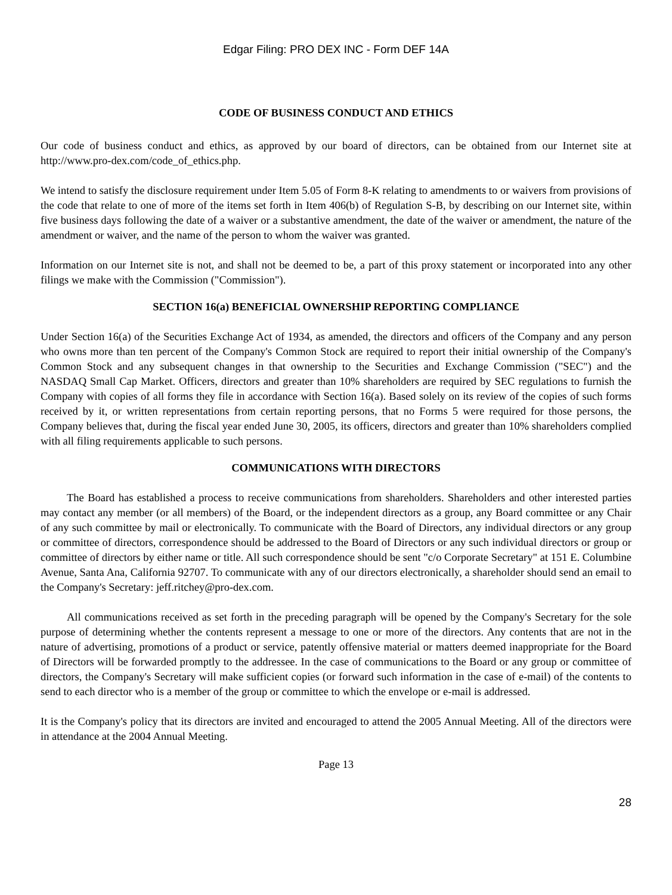Edgar Filing: PRO DEX INC - Form DEF 14A
CODE OF BUSINESS CONDUCT AND ETHICS
Our code of business conduct and ethics, as approved by our board of directors, can be obtained from our Internet site at http://www.pro-dex.com/code_of_ethics.php.
We intend to satisfy the disclosure requirement under Item 5.05 of Form 8-K relating to amendments to or waivers from provisions of the code that relate to one of more of the items set forth in Item 406(b) of Regulation S-B, by describing on our Internet site, within five business days following the date of a waiver or a substantive amendment, the date of the waiver or amendment, the nature of the amendment or waiver, and the name of the person to whom the waiver was granted.
Information on our Internet site is not, and shall not be deemed to be, a part of this proxy statement or incorporated into any other filings we make with the Commission ("Commission").
SECTION 16(a) BENEFICIAL OWNERSHIP REPORTING COMPLIANCE
Under Section 16(a) of the Securities Exchange Act of 1934, as amended, the directors and officers of the Company and any person who owns more than ten percent of the Company's Common Stock are required to report their initial ownership of the Company's Common Stock and any subsequent changes in that ownership to the Securities and Exchange Commission ("SEC") and the NASDAQ Small Cap Market. Officers, directors and greater than 10% shareholders are required by SEC regulations to furnish the Company with copies of all forms they file in accordance with Section 16(a). Based solely on its review of the copies of such forms received by it, or written representations from certain reporting persons, that no Forms 5 were required for those persons, the Company believes that, during the fiscal year ended June 30, 2005, its officers, directors and greater than 10% shareholders complied with all filing requirements applicable to such persons.
COMMUNICATIONS WITH DIRECTORS
The Board has established a process to receive communications from shareholders. Shareholders and other interested parties may contact any member (or all members) of the Board, or the independent directors as a group, any Board committee or any Chair of any such committee by mail or electronically. To communicate with the Board of Directors, any individual directors or any group or committee of directors, correspondence should be addressed to the Board of Directors or any such individual directors or group or committee of directors by either name or title. All such correspondence should be sent "c/o Corporate Secretary" at 151 E. Columbine Avenue, Santa Ana, California 92707. To communicate with any of our directors electronically, a shareholder should send an email to the Company's Secretary: jeff.ritchey@pro-dex.com.
All communications received as set forth in the preceding paragraph will be opened by the Company's Secretary for the sole purpose of determining whether the contents represent a message to one or more of the directors. Any contents that are not in the nature of advertising, promotions of a product or service, patently offensive material or matters deemed inappropriate for the Board of Directors will be forwarded promptly to the addressee. In the case of communications to the Board or any group or committee of directors, the Company's Secretary will make sufficient copies (or forward such information in the case of e-mail) of the contents to send to each director who is a member of the group or committee to which the envelope or e-mail is addressed.
It is the Company's policy that its directors are invited and encouraged to attend the 2005 Annual Meeting. All of the directors were in attendance at the 2004 Annual Meeting.
Page 13
28